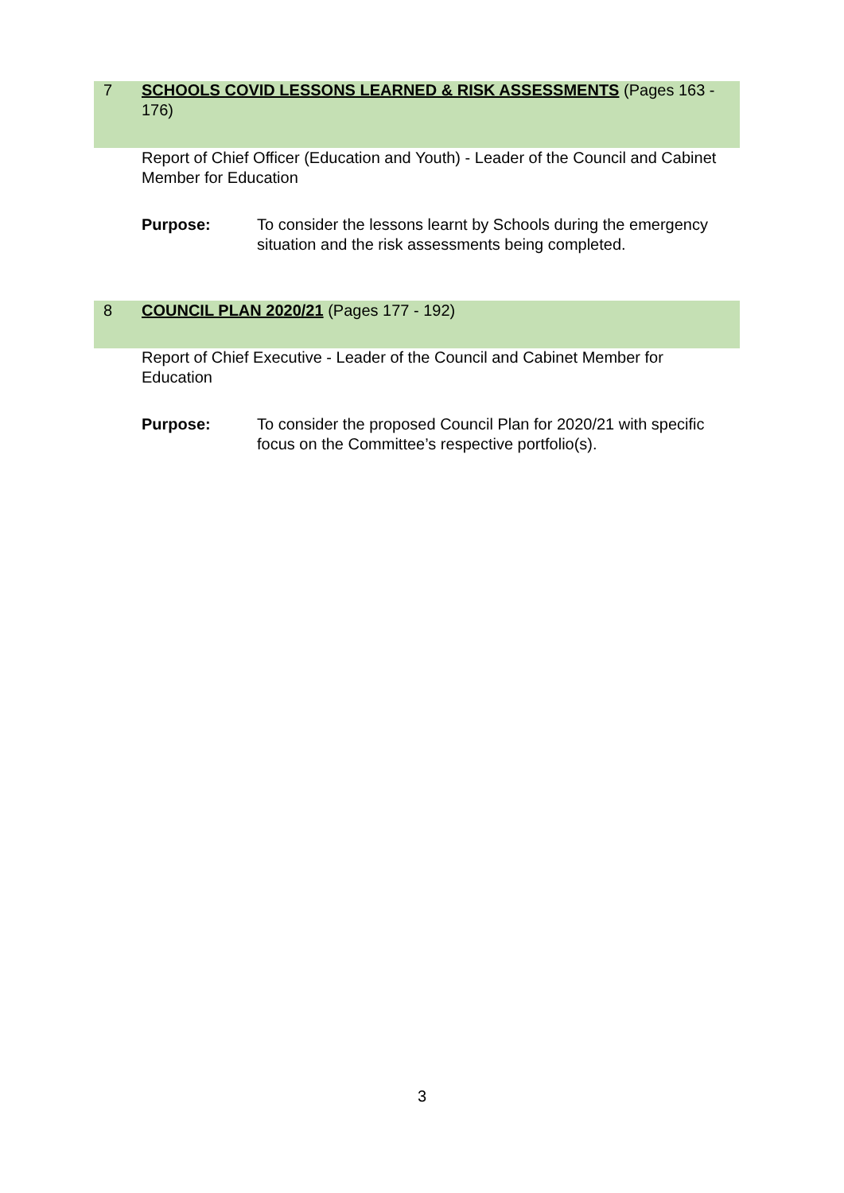7 SCHOOLS COVID LESSONS LEARNED & RISK ASSESSMENTS (Pages 163 - 176)
Report of Chief Officer (Education and Youth) - Leader of the Council and Cabinet Member for Education
Purpose: To consider the lessons learnt by Schools during the emergency situation and the risk assessments being completed.
8 COUNCIL PLAN 2020/21 (Pages 177 - 192)
Report of Chief Executive - Leader of the Council and Cabinet Member for Education
Purpose: To consider the proposed Council Plan for 2020/21 with specific focus on the Committee’s respective portfolio(s).
3